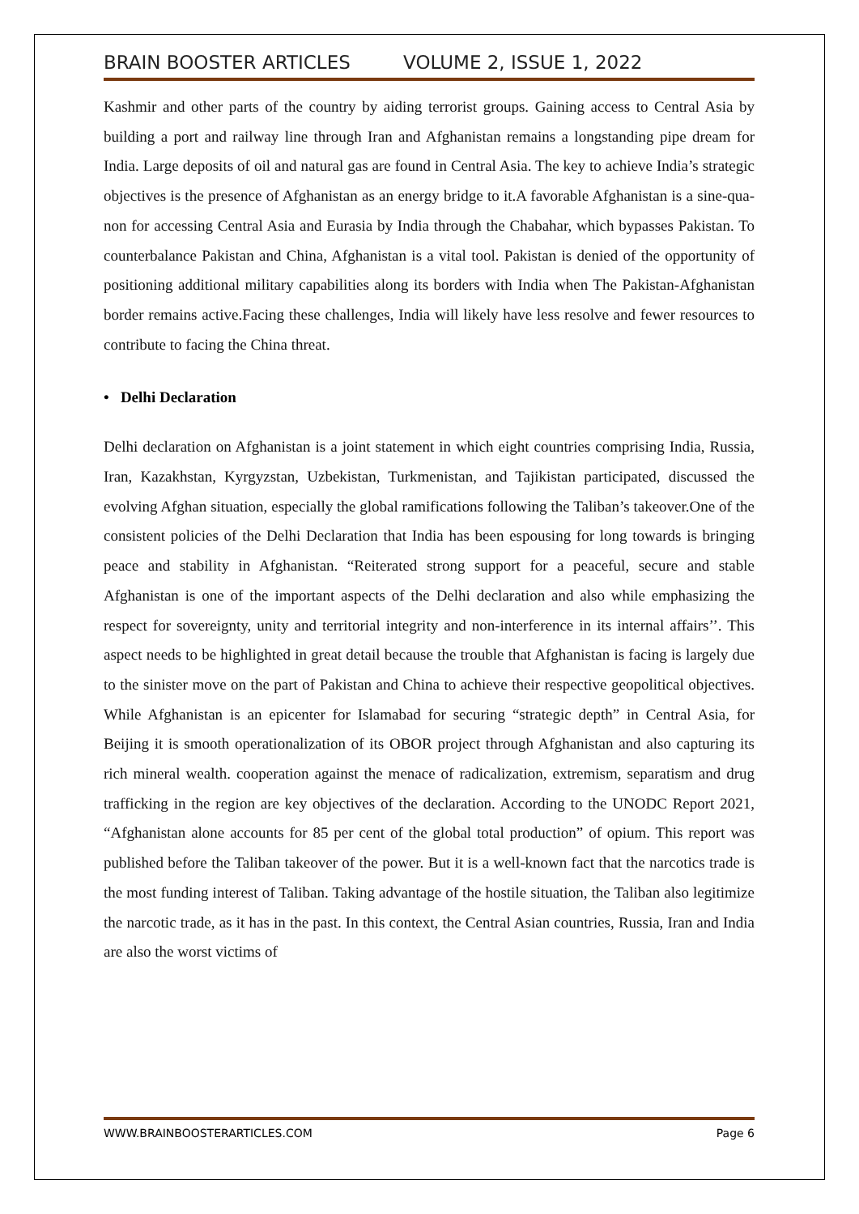BRAIN BOOSTER ARTICLES VOLUME 2, ISSUE 1, 2022
Kashmir and other parts of the country by aiding terrorist groups. Gaining access to Central Asia by building a port and railway line through Iran and Afghanistan remains a longstanding pipe dream for India. Large deposits of oil and natural gas are found in Central Asia. The key to achieve India’s strategic objectives is the presence of Afghanistan as an energy bridge to it.A favorable Afghanistan is a sine-qua-non for accessing Central Asia and Eurasia by India through the Chabahar, which bypasses Pakistan. To counterbalance Pakistan and China, Afghanistan is a vital tool. Pakistan is denied of the opportunity of positioning additional military capabilities along its borders with India when The Pakistan-Afghanistan border remains active.Facing these challenges, India will likely have less resolve and fewer resources to contribute to facing the China threat.
• Delhi Declaration
Delhi declaration on Afghanistan is a joint statement in which eight countries comprising India, Russia, Iran, Kazakhstan, Kyrgyzstan, Uzbekistan, Turkmenistan, and Tajikistan participated, discussed the evolving Afghan situation, especially the global ramifications following the Taliban’s takeover.One of the consistent policies of the Delhi Declaration that India has been espousing for long towards is bringing peace and stability in Afghanistan. “Reiterated strong support for a peaceful, secure and stable Afghanistan is one of the important aspects of the Delhi declaration and also while emphasizing the respect for sovereignty, unity and territorial integrity and non-interference in its internal affairs’’. This aspect needs to be highlighted in great detail because the trouble that Afghanistan is facing is largely due to the sinister move on the part of Pakistan and China to achieve their respective geopolitical objectives. While Afghanistan is an epicenter for Islamabad for securing “strategic depth” in Central Asia, for Beijing it is smooth operationalization of its OBOR project through Afghanistan and also capturing its rich mineral wealth. cooperation against the menace of radicalization, extremism, separatism and drug trafficking in the region are key objectives of the declaration. According to the UNODC Report 2021, “Afghanistan alone accounts for 85 per cent of the global total production” of opium. This report was published before the Taliban takeover of the power. But it is a well-known fact that the narcotics trade is the most funding interest of Taliban. Taking advantage of the hostile situation, the Taliban also legitimize the narcotic trade, as it has in the past. In this context, the Central Asian countries, Russia, Iran and India are also the worst victims of
WWW.BRAINBOOSTERARTICLES.COM Page 6